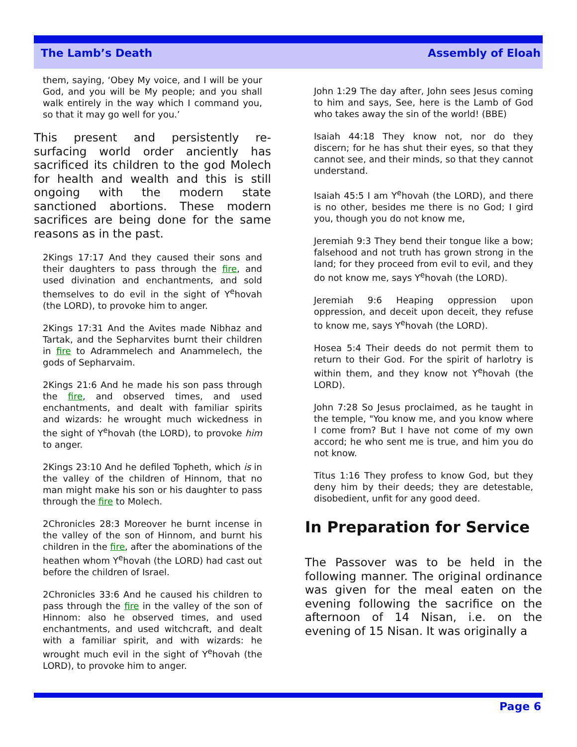The Lamb’s Death Assembly of Eloah
them, saying, ‘Obey My voice, and I will be your God, and you will be My people; and you shall walk entirely in the way which I command you, so that it may go well for you.’
This present and persistently re-surfacing world order anciently has sacrificed its children to the god Molech for health and wealth and this is still ongoing with the modern state sanctioned abortions. These modern sacrifices are being done for the same reasons as in the past.
2Kings 17:17 And they caused their sons and their daughters to pass through the fire, and used divination and enchantments, and sold themselves to do evil in the sight of Y<sup>e</sup>hovah (the LORD), to provoke him to anger.
2Kings 17:31 And the Avites made Nibhaz and Tartak, and the Sepharvites burnt their children in fire to Adrammelech and Anammelech, the gods of Sepharvaim.
2Kings 21:6 And he made his son pass through the fire, and observed times, and used enchantments, and dealt with familiar spirits and wizards: he wrought much wickedness in the sight of Y<sup>e</sup>hovah (the LORD), to provoke him to anger.
2Kings 23:10 And he defiled Topheth, which is in the valley of the children of Hinnom, that no man might make his son or his daughter to pass through the fire to Molech.
2Chronicles 28:3 Moreover he burnt incense in the valley of the son of Hinnom, and burnt his children in the fire, after the abominations of the heathen whom Y<sup>e</sup>hovah (the LORD) had cast out before the children of Israel.
2Chronicles 33:6 And he caused his children to pass through the fire in the valley of the son of Hinnom: also he observed times, and used enchantments, and used witchcraft, and dealt with a familiar spirit, and with wizards: he wrought much evil in the sight of Y<sup>e</sup>hovah (the LORD), to provoke him to anger.
John 1:29 The day after, John sees Jesus coming to him and says, See, here is the Lamb of God who takes away the sin of the world! (BBE)
Isaiah 44:18 They know not, nor do they discern; for he has shut their eyes, so that they cannot see, and their minds, so that they cannot understand.
Isaiah 45:5 I am Y<sup>e</sup>hovah (the LORD), and there is no other, besides me there is no God; I gird you, though you do not know me,
Jeremiah 9:3 They bend their tongue like a bow; falsehood and not truth has grown strong in the land; for they proceed from evil to evil, and they do not know me, says Y<sup>e</sup>hovah (the LORD).
Jeremiah 9:6 Heaping oppression upon oppression, and deceit upon deceit, they refuse to know me, says Y<sup>e</sup>hovah (the LORD).
Hosea 5:4 Their deeds do not permit them to return to their God. For the spirit of harlotry is within them, and they know not Y<sup>e</sup>hovah (the LORD).
John 7:28 So Jesus proclaimed, as he taught in the temple, "You know me, and you know where I come from? But I have not come of my own accord; he who sent me is true, and him you do not know.
Titus 1:16 They profess to know God, but they deny him by their deeds; they are detestable, disobedient, unfit for any good deed.
In Preparation for Service
The Passover was to be held in the following manner. The original ordinance was given for the meal eaten on the evening following the sacrifice on the afternoon of 14 Nisan, i.e. on the evening of 15 Nisan. It was originally a
Page 6